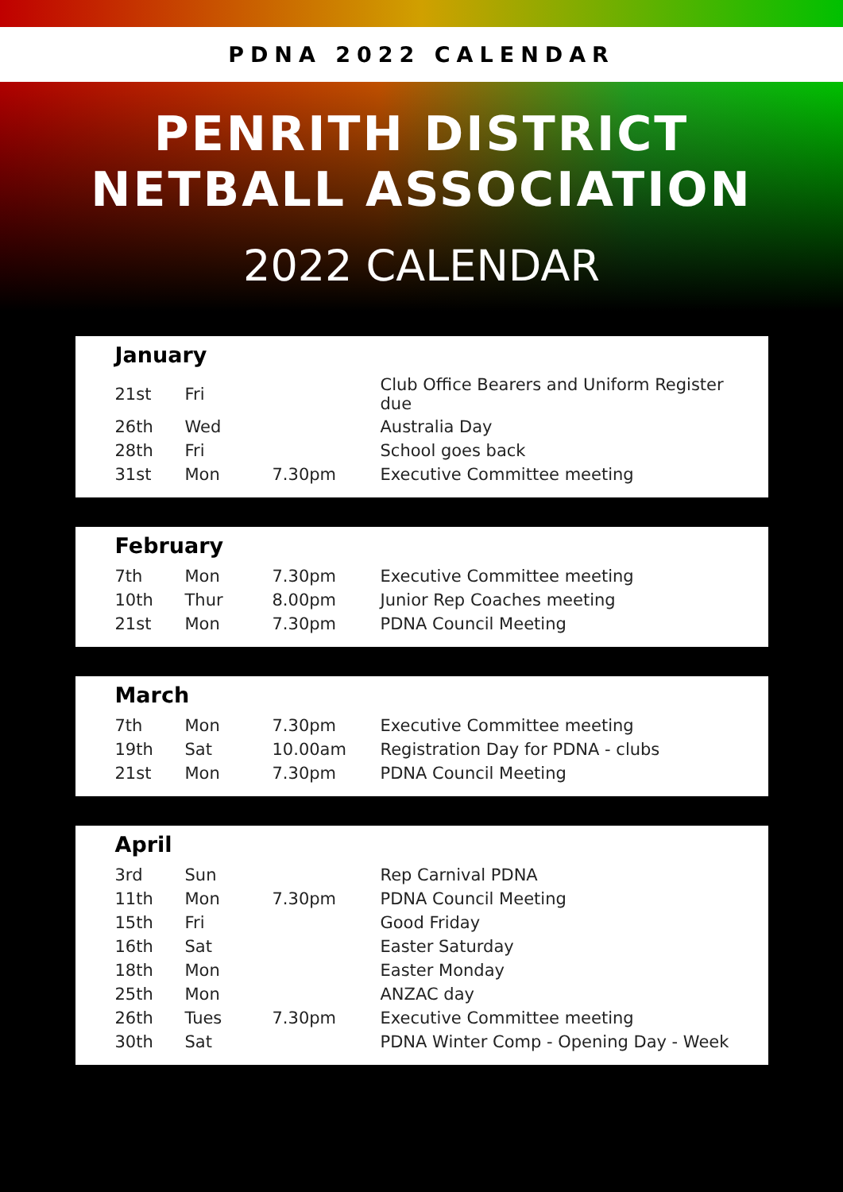PDNA 2022 CALENDAR
PENRITH DISTRICT
NETBALL ASSOCIATION
2022 CALENDAR
January
| 21st | Fri | | Club Office Bearers and Uniform Register due |
| 26th | Wed | | Australia Day |
| 28th | Fri | | School goes back |
| 31st | Mon | 7.30pm | Executive Committee meeting |
February
| 7th | Mon | 7.30pm | Executive Committee meeting |
| 10th | Thur | 8.00pm | Junior Rep Coaches meeting |
| 21st | Mon | 7.30pm | PDNA Council Meeting |
March
| 7th | Mon | 7.30pm | Executive Committee meeting |
| 19th | Sat | 10.00am | Registration Day for PDNA - clubs |
| 21st | Mon | 7.30pm | PDNA Council Meeting |
April
| 3rd | Sun | | Rep Carnival PDNA |
| 11th | Mon | 7.30pm | PDNA Council Meeting |
| 15th | Fri | | Good Friday |
| 16th | Sat | | Easter Saturday |
| 18th | Mon | | Easter Monday |
| 25th | Mon | | ANZAC day |
| 26th | Tues | 7.30pm | Executive Committee meeting |
| 30th | Sat | | PDNA Winter Comp - Opening Day - Week |